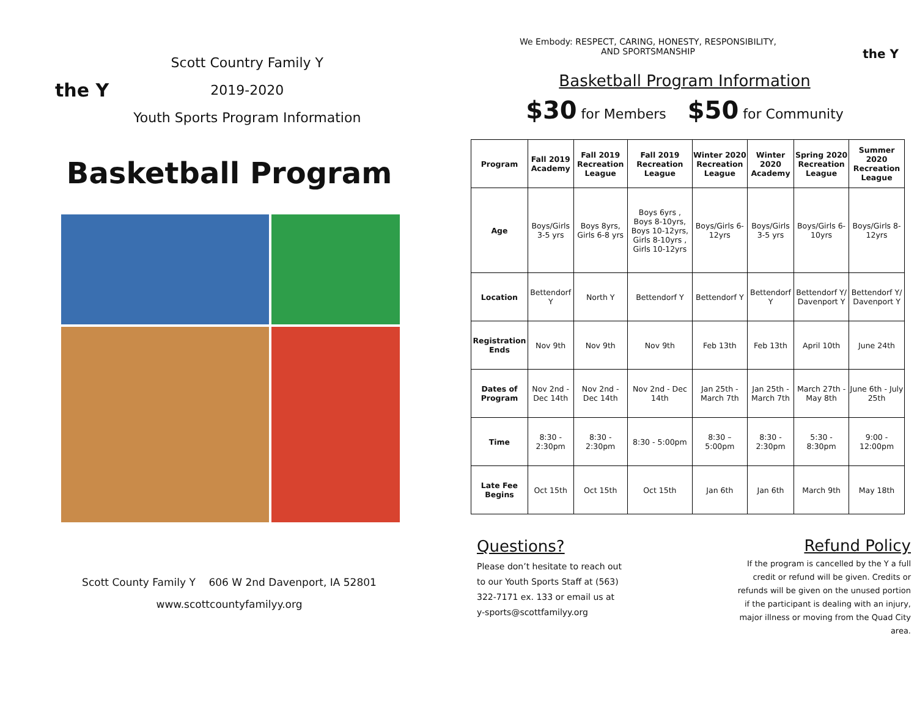the Y
Scott Country Family Y
2019-2020
Youth Sports Program Information
Basketball Program
Scott County Family Y 606 W 2nd Davenport, IA 52801
www.scottcountyfamilyy.org
We Embody: RESPECT, CARING, HONESTY, RESPONSIBILITY,
AND SPORTSMANSHIP the Y
Basketball Program Information
$30 for Members $50 for Community
| Program | Fall 2019 Academy | Fall 2019 Recreation League | Fall 2019 Recreation League | Winter 2020 Recreation League | Winter 2020 Academy | Spring 2020 Recreation League | Summer 2020 Recreation League |
| --- | --- | --- | --- | --- | --- | --- | --- |
| Age | Boys/Girls 3-5 yrs | Boys 8yrs, Girls 6-8 yrs | Boys 6yrs , Boys 8-10yrs, Boys 10-12yrs, Girls 8-10yrs , Girls 10-12yrs | Boys/Girls 6-12yrs | Boys/Girls 3-5 yrs | Boys/Girls 6-10yrs | Boys/Girls 8-12yrs |
| Location | Bettendorf Y | North Y | Bettendorf Y | Bettendorf Y | Bettendorf Y | Bettendorf Y/ Davenport Y | Bettendorf Y/ Davenport Y |
| Registration Ends | Nov 9th | Nov 9th | Nov 9th | Feb 13th | Feb 13th | April 10th | June 24th |
| Dates of Program | Nov 2nd - Dec 14th | Nov 2nd - Dec 14th | Nov 2nd - Dec 14th | Jan 25th - March 7th | Jan 25th - March 7th | March 27th - May 8th | June 6th - July 25th |
| Time | 8:30 - 2:30pm | 8:30 - 2:30pm | 8:30 - 5:00pm | 8:30 – 5:00pm | 8:30 - 2:30pm | 5:30 - 8:30pm | 9:00 - 12:00pm |
| Late Fee Begins | Oct 15th | Oct 15th | Oct 15th | Jan 6th | Jan 6th | March 9th | May 18th |
Questions?
Please don’t hesitate to reach out to our Youth Sports Staff at (563) 322-7171 ex. 133 or email us at y-sports@scottfamilyy.org
Refund Policy
If the program is cancelled by the Y a full credit or refund will be given. Credits or refunds will be given on the unused portion if the participant is dealing with an injury, major illness or moving from the Quad City area.